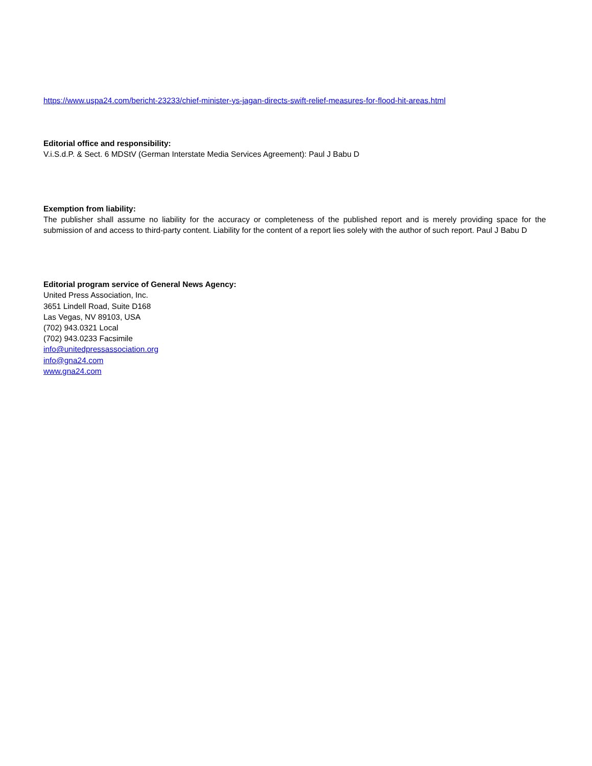https://www.uspa24.com/bericht-23233/chief-minister-ys-jagan-directs-swift-relief-measures-for-flood-hit-areas.html
Editorial office and responsibility:
V.i.S.d.P. & Sect. 6 MDStV (German Interstate Media Services Agreement): Paul J Babu D
Exemption from liability:
The publisher shall assume no liability for the accuracy or completeness of the published report and is merely providing space for the submission of and access to third-party content. Liability for the content of a report lies solely with the author of such report. Paul J Babu D
Editorial program service of General News Agency:
United Press Association, Inc.
3651 Lindell Road, Suite D168
Las Vegas, NV 89103, USA
(702) 943.0321 Local
(702) 943.0233 Facsimile
info@unitedpressassociation.org
info@gna24.com
www.gna24.com